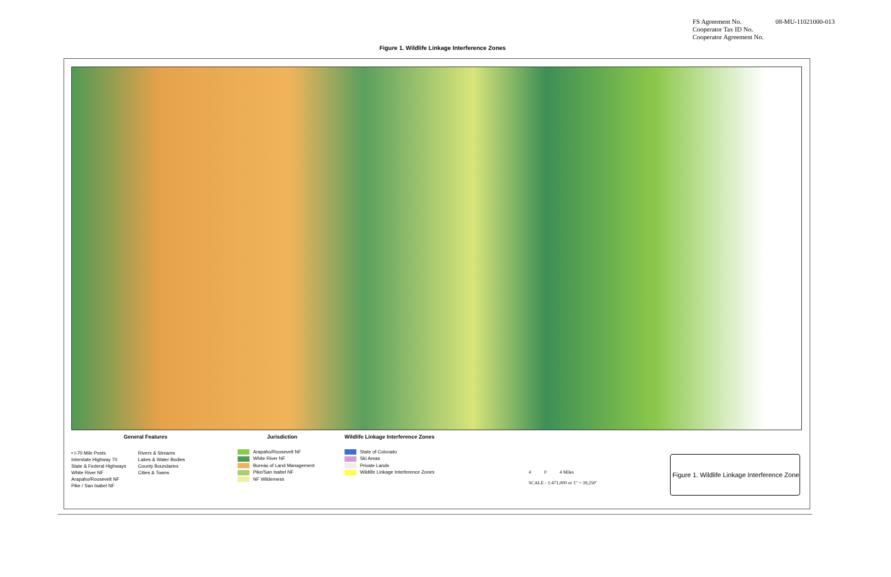FS Agreement No.
Cooperator Tax ID No.
Cooperator Agreement No.
08-MU-11021000-013
Figure 1. Wildlife Linkage Interference Zones
General Features
• I-70 Mile Posts
Interstate Highway 70
State & Federal Highways
White River NF
Arapaho/Roosevelt NF
Pike / San Isabel NF
Rivers & Streams
Lakes & Water Bodies
County Boundaries
Cities & Towns
Jurisdiction
Arapaho/Roosevelt NF
White River NF
Bureau of Land Management
Pike/San Isabel NF
NF Wilderness
Wildlife Linkage Interference Zones
State of Colorado
Ski Areas
Private Lands
Wildlife Linkage Interference Zones
4 0 4 Miles
SCALE - 1:471,000 or 1" = 39,250'
Figure 1. Wildlife Linkage Interference Zone